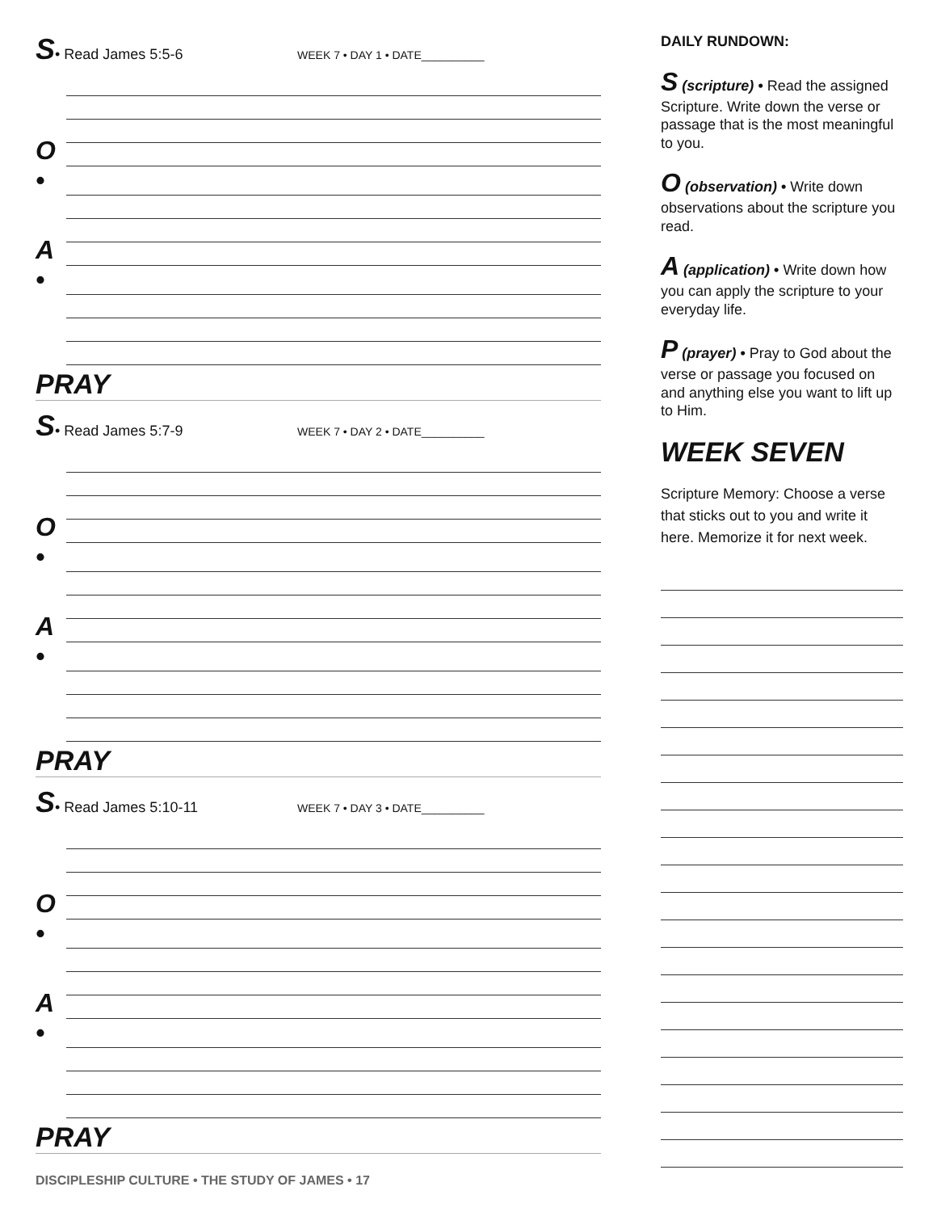S • Read James 5:5-6 WEEK 7 • DAY 1 • DATE__________
O •
A •
PRAY
S • Read James 5:7-9 WEEK 7 • DAY 2 • DATE__________
O •
A •
PRAY
S • Read James 5:10-11 WEEK 7 • DAY 3 • DATE__________
O •
A •
PRAY
DISCIPLESHIP CULTURE • THE STUDY OF JAMES • 17
DAILY RUNDOWN:
S (scripture) • Read the assigned Scripture. Write down the verse or passage that is the most meaningful to you.
O (observation) • Write down observations about the scripture you read.
A (application) • Write down how you can apply the scripture to your everyday life.
P (prayer) • Pray to God about the verse or passage you focused on and anything else you want to lift up to Him.
WEEK SEVEN
Scripture Memory: Choose a verse that sticks out to you and write it here. Memorize it for next week.